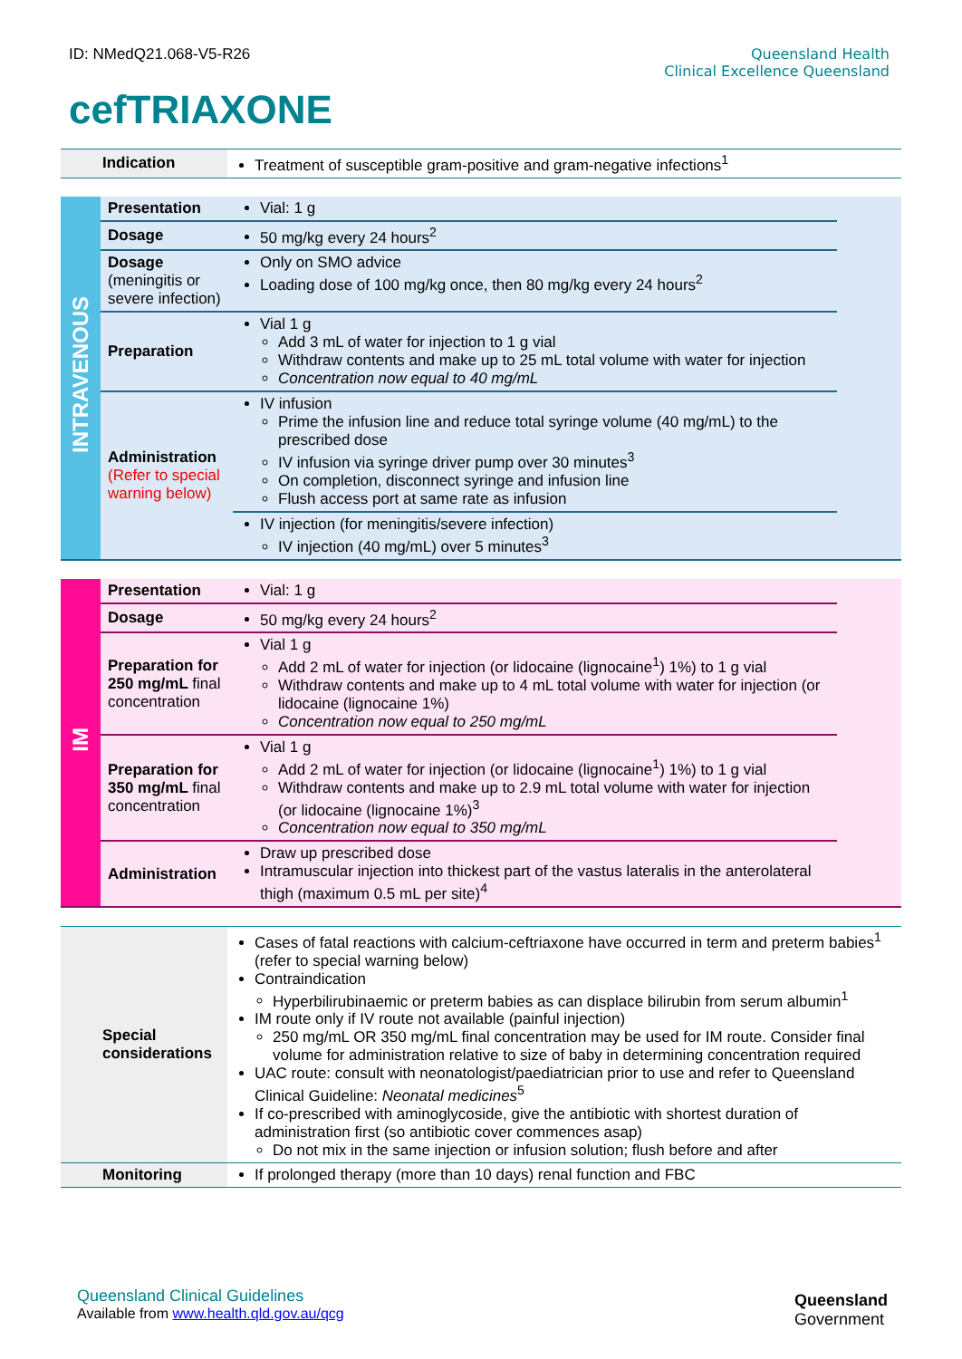ID: NMedQ21.068-V5-R26 Queensland Health
Clinical Excellence Queensland
cefTRIAXONE
| Indication | Treatment of susceptible gram-positive and gram-negative infections<sup>1</sup> |
| INTRAVENOUS | Presentation | Vial: 1 g | |
| | Dosage | 50 mg/kg every 24 hours<sup>2</sup> | |
| | Dosage (meningitis or severe infection) | Only on SMO advice Loading dose of 100 mg/kg once, then 80 mg/kg every 24 hours<sup>2</sup> | |
| | Preparation | Vial 1 g Add 3 mL of water for injection to 1 g vial Withdraw contents and make up to 25 mL total volume with water for injection Concentration now equal to 40 mg/mL | |
| | Administration (Refer to special warning below) | IV infusion Prime the infusion line and reduce total syringe volume (40 mg/mL) to the prescribed dose IV infusion via syringe driver pump over 30 minutes<sup>3</sup> On completion, disconnect syringe and infusion line Flush access port at same rate as infusion | |
| | | IV injection (for meningitis/severe infection) IV injection (40 mg/mL) over 5 minutes<sup>3</sup> | |
| IM | Presentation | Vial: 1 g | |
| | Dosage | 50 mg/kg every 24 hours<sup>2</sup> | |
| | Preparation for 250 mg/mL final concentration | Vial 1 g Add 2 mL of water for injection (or lidocaine (lignocaine<sup>1</sup>) 1%) to 1 g vial Withdraw contents and make up to 4 mL total volume with water for injection (or lidocaine (lignocaine 1%) Concentration now equal to 250 mg/mL | |
| | Preparation for 350 mg/mL final concentration | Vial 1 g Add 2 mL of water for injection (or lidocaine (lignocaine<sup>1</sup>) 1%) to 1 g vial Withdraw contents and make up to 2.9 mL total volume with water for injection (or lidocaine (lignocaine 1%)<sup>3</sup> Concentration now equal to 350 mg/mL | |
| | Administration | Draw up prescribed dose Intramuscular injection into thickest part of the vastus lateralis in the anterolateral thigh (maximum 0.5 mL per site)<sup>4</sup> | |
| Special considerations | Cases of fatal reactions with calcium-ceftriaxone have occurred in term and preterm babies<sup>1</sup> (refer to special warning below) Contraindication Hyperbilirubinaemic or preterm babies as can displace bilirubin from serum albumin<sup>1</sup> IM route only if IV route not available (painful injection) 250 mg/mL OR 350 mg/mL final concentration may be used for IM route. Consider final volume for administration relative to size of baby in determining concentration required UAC route: consult with neonatologist/paediatrician prior to use and refer to Queensland Clinical Guideline: Neonatal medicines<sup>5</sup> If co-prescribed with aminoglycoside, give the antibiotic with shortest duration of administration first (so antibiotic cover commences asap) Do not mix in the same injection or infusion solution; flush before and after |
| Monitoring | If prolonged therapy (more than 10 days) renal function and FBC |
Queensland Clinical Guidelines
Available from www.health.qld.gov.au/qcg
Queensland
Government